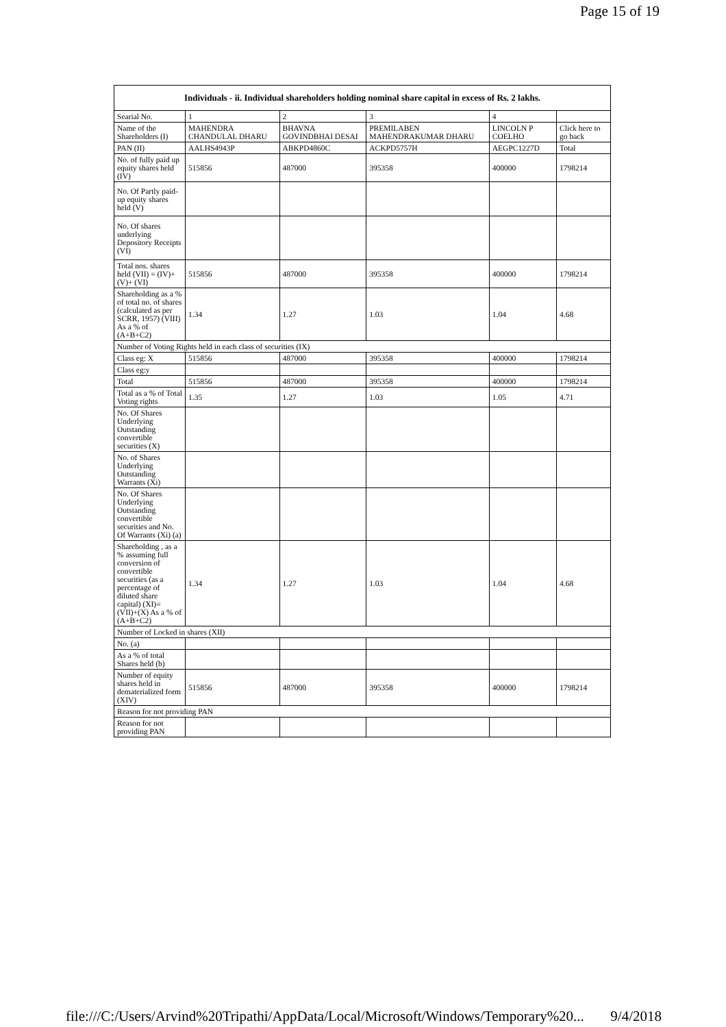Page 15 of 19
| Individuals - ii. Individual shareholders holding nominal share capital in excess of Rs. 2 lakhs. | | | | | |
| --- | --- | --- | --- | --- | --- |
| Searial No. | 1 | 2 | 3 | 4 | |
| Name of the Shareholders (I) | MAHENDRA CHANDULAL DHARU | BHAVNA GOVINDBHAI DESAI | PREMILABEN MAHENDRAKUMAR DHARU | LINCOLN P COELHO | Click here to go back |
| PAN (II) | AALHS4943P | ABKPD4860C | ACKPD5757H | AEGPC1227D | Total |
| No. of fully paid up equity shares held (IV) | 515856 | 487000 | 395358 | 400000 | 1798214 |
| No. Of Partly paid-up equity shares held (V) | | | | | |
| No. Of shares underlying Depository Receipts (VI) | | | | | |
| Total nos. shares held (VII) = (IV)+(V)+ (VI) | 515856 | 487000 | 395358 | 400000 | 1798214 |
| Shareholding as a % of total no. of shares (calculated as per SCRR, 1957) (VIII) As a % of (A+B+C2) | 1.34 | 1.27 | 1.03 | 1.04 | 4.68 |
| Number of Voting Rights held in each class of securities (IX) | | | | | |
| Class eg: X | 515856 | 487000 | 395358 | 400000 | 1798214 |
| Class eg:y | | | | | |
| Total | 515856 | 487000 | 395358 | 400000 | 1798214 |
| Total as a % of Total Voting rights | 1.35 | 1.27 | 1.03 | 1.05 | 4.71 |
| No. Of Shares Underlying Outstanding convertible securities (X) | | | | | |
| No. of Shares Underlying Outstanding Warrants (Xi) | | | | | |
| No. Of Shares Underlying Outstanding convertible securities and No. Of Warrants (Xi) (a) | | | | | |
| Shareholding , as a % assuming full conversion of convertible securities (as a percentage of diluted share capital) (XI)= (VII)+(X) As a % of (A+B+C2) | 1.34 | 1.27 | 1.03 | 1.04 | 4.68 |
| Number of Locked in shares (XII) | | | | | |
| No. (a) | | | | | |
| As a % of total Shares held (b) | | | | | |
| Number of equity shares held in dematerialized form (XIV) | 515856 | 487000 | 395358 | 400000 | 1798214 |
| Reason for not providing PAN | | | | | |
| Reason for not providing PAN | | | | | |
file:///C:/Users/Arvind%20Tripathi/AppData/Local/Microsoft/Windows/Temporary%20... 9/4/2018